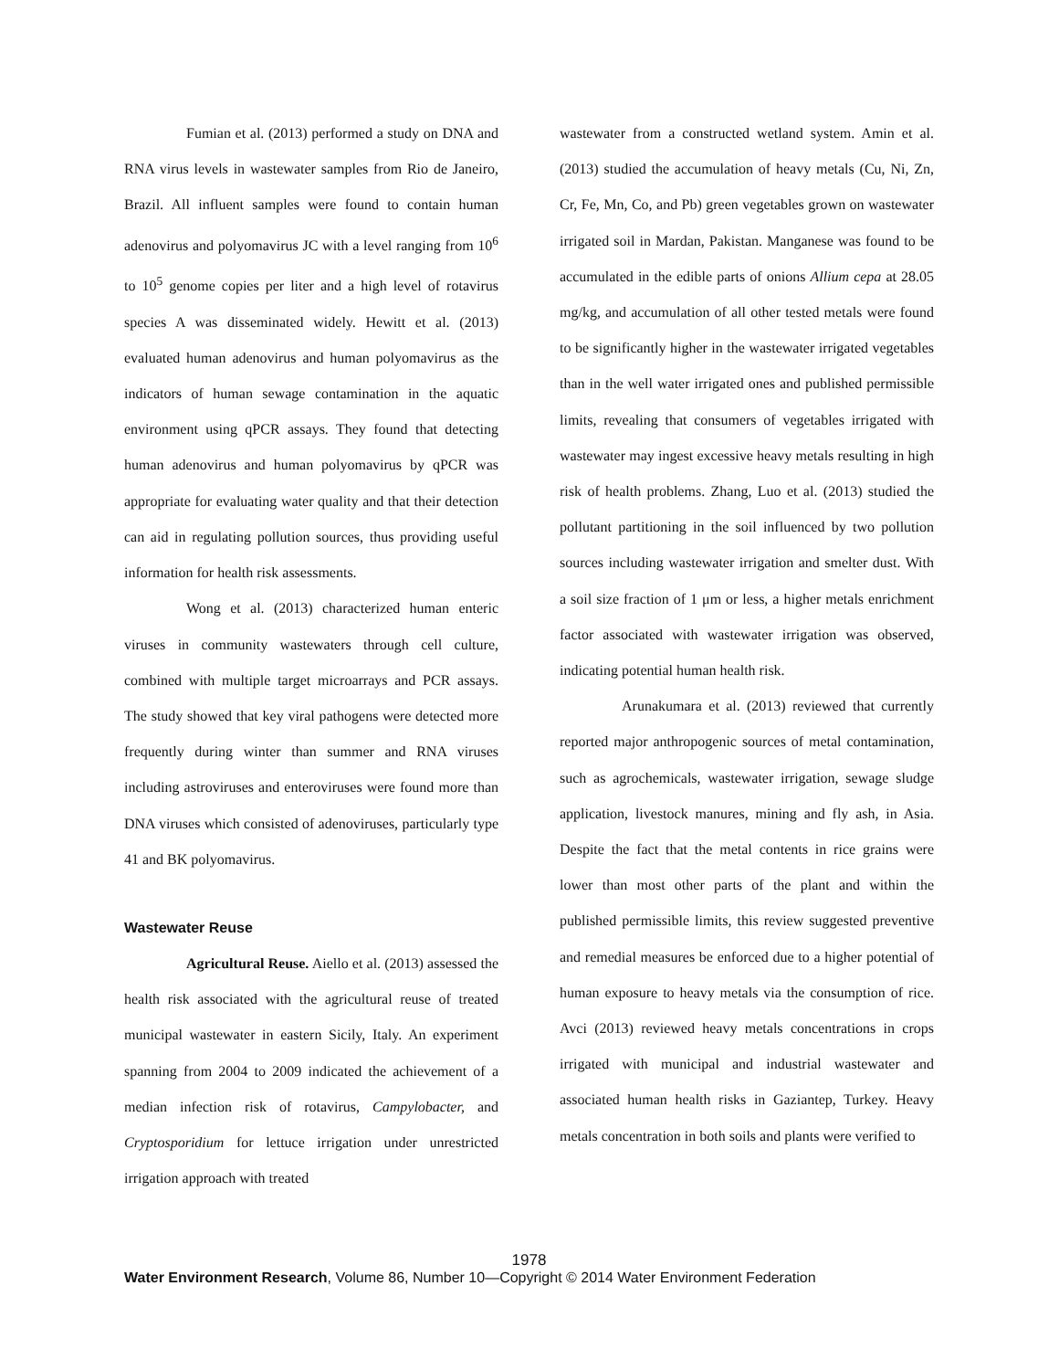Fumian et al. (2013) performed a study on DNA and RNA virus levels in wastewater samples from Rio de Janeiro, Brazil. All influent samples were found to contain human adenovirus and polyomavirus JC with a level ranging from 10<sup>6</sup> to 10<sup>5</sup> genome copies per liter and a high level of rotavirus species A was disseminated widely. Hewitt et al. (2013) evaluated human adenovirus and human polyomavirus as the indicators of human sewage contamination in the aquatic environment using qPCR assays. They found that detecting human adenovirus and human polyomavirus by qPCR was appropriate for evaluating water quality and that their detection can aid in regulating pollution sources, thus providing useful information for health risk assessments.
Wong et al. (2013) characterized human enteric viruses in community wastewaters through cell culture, combined with multiple target microarrays and PCR assays. The study showed that key viral pathogens were detected more frequently during winter than summer and RNA viruses including astroviruses and enteroviruses were found more than DNA viruses which consisted of adenoviruses, particularly type 41 and BK polyomavirus.
Wastewater Reuse
Agricultural Reuse. Aiello et al. (2013) assessed the health risk associated with the agricultural reuse of treated municipal wastewater in eastern Sicily, Italy. An experiment spanning from 2004 to 2009 indicated the achievement of a median infection risk of rotavirus, Campylobacter, and Cryptosporidium for lettuce irrigation under unrestricted irrigation approach with treated
wastewater from a constructed wetland system. Amin et al. (2013) studied the accumulation of heavy metals (Cu, Ni, Zn, Cr, Fe, Mn, Co, and Pb) green vegetables grown on wastewater irrigated soil in Mardan, Pakistan. Manganese was found to be accumulated in the edible parts of onions Allium cepa at 28.05 mg/kg, and accumulation of all other tested metals were found to be significantly higher in the wastewater irrigated vegetables than in the well water irrigated ones and published permissible limits, revealing that consumers of vegetables irrigated with wastewater may ingest excessive heavy metals resulting in high risk of health problems. Zhang, Luo et al. (2013) studied the pollutant partitioning in the soil influenced by two pollution sources including wastewater irrigation and smelter dust. With a soil size fraction of 1 μm or less, a higher metals enrichment factor associated with wastewater irrigation was observed, indicating potential human health risk.
Arunakumara et al. (2013) reviewed that currently reported major anthropogenic sources of metal contamination, such as agrochemicals, wastewater irrigation, sewage sludge application, livestock manures, mining and fly ash, in Asia. Despite the fact that the metal contents in rice grains were lower than most other parts of the plant and within the published permissible limits, this review suggested preventive and remedial measures be enforced due to a higher potential of human exposure to heavy metals via the consumption of rice. Avci (2013) reviewed heavy metals concentrations in crops irrigated with municipal and industrial wastewater and associated human health risks in Gaziantep, Turkey. Heavy metals concentration in both soils and plants were verified to
1978
Water Environment Research, Volume 86, Number 10—Copyright © 2014 Water Environment Federation